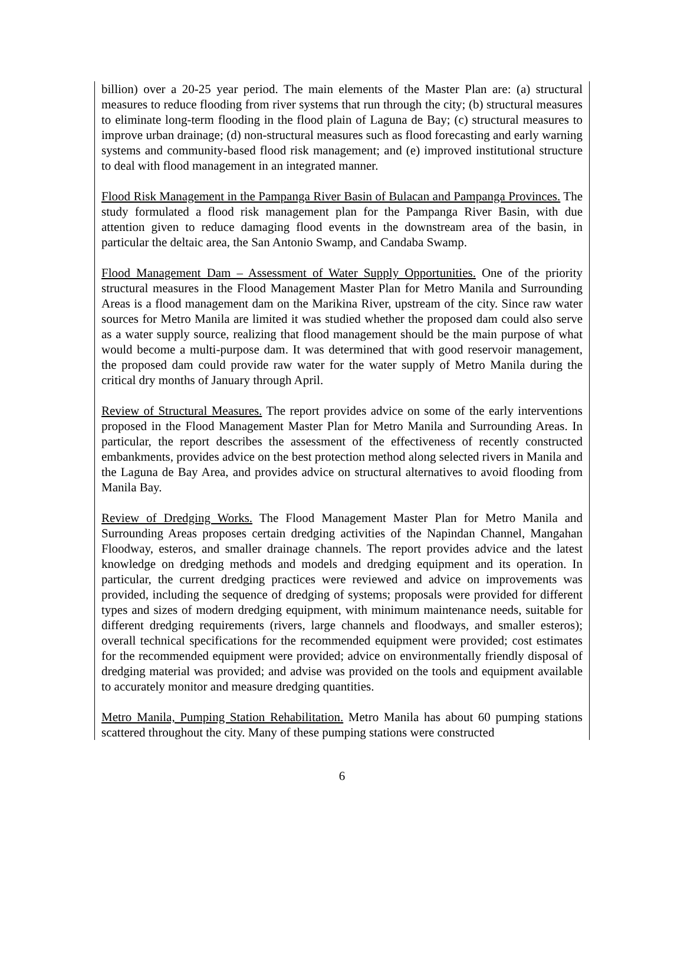billion) over a 20-25 year period. The main elements of the Master Plan are: (a) structural measures to reduce flooding from river systems that run through the city; (b) structural measures to eliminate long-term flooding in the flood plain of Laguna de Bay; (c) structural measures to improve urban drainage; (d) non-structural measures such as flood forecasting and early warning systems and community-based flood risk management; and (e) improved institutional structure to deal with flood management in an integrated manner.
Flood Risk Management in the Pampanga River Basin of Bulacan and Pampanga Provinces. The study formulated a flood risk management plan for the Pampanga River Basin, with due attention given to reduce damaging flood events in the downstream area of the basin, in particular the deltaic area, the San Antonio Swamp, and Candaba Swamp.
Flood Management Dam – Assessment of Water Supply Opportunities. One of the priority structural measures in the Flood Management Master Plan for Metro Manila and Surrounding Areas is a flood management dam on the Marikina River, upstream of the city. Since raw water sources for Metro Manila are limited it was studied whether the proposed dam could also serve as a water supply source, realizing that flood management should be the main purpose of what would become a multi-purpose dam. It was determined that with good reservoir management, the proposed dam could provide raw water for the water supply of Metro Manila during the critical dry months of January through April.
Review of Structural Measures. The report provides advice on some of the early interventions proposed in the Flood Management Master Plan for Metro Manila and Surrounding Areas. In particular, the report describes the assessment of the effectiveness of recently constructed embankments, provides advice on the best protection method along selected rivers in Manila and the Laguna de Bay Area, and provides advice on structural alternatives to avoid flooding from Manila Bay.
Review of Dredging Works. The Flood Management Master Plan for Metro Manila and Surrounding Areas proposes certain dredging activities of the Napindan Channel, Mangahan Floodway, esteros, and smaller drainage channels. The report provides advice and the latest knowledge on dredging methods and models and dredging equipment and its operation. In particular, the current dredging practices were reviewed and advice on improvements was provided, including the sequence of dredging of systems; proposals were provided for different types and sizes of modern dredging equipment, with minimum maintenance needs, suitable for different dredging requirements (rivers, large channels and floodways, and smaller esteros); overall technical specifications for the recommended equipment were provided; cost estimates for the recommended equipment were provided; advice on environmentally friendly disposal of dredging material was provided; and advise was provided on the tools and equipment available to accurately monitor and measure dredging quantities.
Metro Manila, Pumping Station Rehabilitation. Metro Manila has about 60 pumping stations scattered throughout the city. Many of these pumping stations were constructed
6